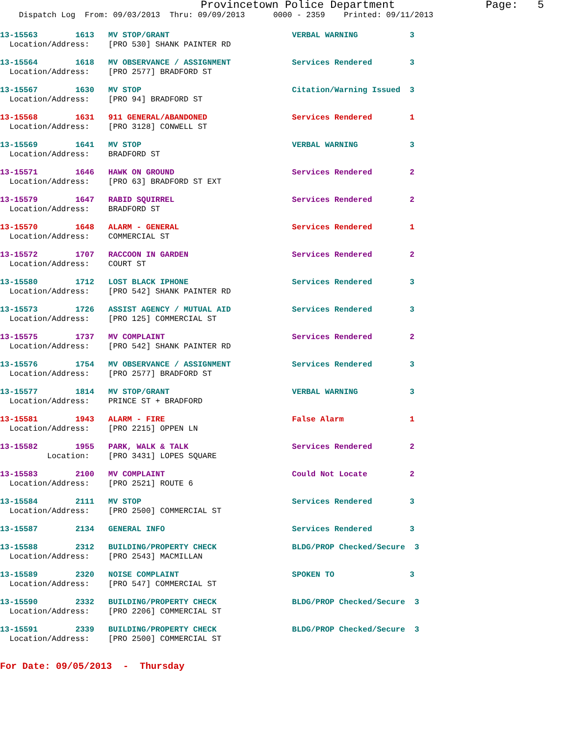Provincetown Police Department              Page:   5
    Dispatch Log  From: 09/03/2013  Thru: 09/09/2013      0000 - 2359    Printed: 09/11/2013
13-15563        1613   MV STOP/GRANT                          VERBAL WARNING           3
  Location/Address:    [PRO 530] SHANK PAINTER RD
13-15564        1618   MV OBSERVANCE / ASSIGNMENT             Services Rendered        3
  Location/Address:    [PRO 2577] BRADFORD ST
13-15567        1630   MV STOP                                Citation/Warning Issued  3
  Location/Address:    [PRO 94] BRADFORD ST
13-15568        1631   911 GENERAL/ABANDONED                  Services Rendered        1
  Location/Address:    [PRO 3128] CONWELL ST
13-15569        1641   MV STOP                                VERBAL WARNING           3
  Location/Address:    BRADFORD ST
13-15571        1646   HAWK ON GROUND                         Services Rendered        2
  Location/Address:    [PRO 63] BRADFORD ST EXT
13-15579        1647   RABID SQUIRREL                         Services Rendered        2
  Location/Address:    BRADFORD ST
13-15570        1648   ALARM - GENERAL                        Services Rendered        1
  Location/Address:    COMMERCIAL ST
13-15572        1707   RACCOON IN GARDEN                      Services Rendered        2
  Location/Address:    COURT ST
13-15580        1712   LOST BLACK IPHONE                      Services Rendered        3
  Location/Address:    [PRO 542] SHANK PAINTER RD
13-15573        1726   ASSIST AGENCY / MUTUAL AID             Services Rendered        3
  Location/Address:    [PRO 125] COMMERCIAL ST
13-15575        1737   MV COMPLAINT                           Services Rendered        2
  Location/Address:    [PRO 542] SHANK PAINTER RD
13-15576        1754   MV OBSERVANCE / ASSIGNMENT             Services Rendered        3
  Location/Address:    [PRO 2577] BRADFORD ST
13-15577        1814   MV STOP/GRANT                          VERBAL WARNING           3
  Location/Address:    PRINCE ST + BRADFORD
13-15581        1943   ALARM - FIRE                           False Alarm              1
  Location/Address:    [PRO 2215] OPPEN LN
13-15582        1955   PARK, WALK & TALK                      Services Rendered        2
          Location:    [PRO 3431] LOPES SQUARE
13-15583        2100   MV COMPLAINT                           Could Not Locate         2
  Location/Address:    [PRO 2521] ROUTE 6
13-15584        2111   MV STOP                                Services Rendered        3
  Location/Address:    [PRO 2500] COMMERCIAL ST
13-15587        2134   GENERAL INFO                           Services Rendered        3
13-15588        2312   BUILDING/PROPERTY CHECK                BLDG/PROP Checked/Secure  3
  Location/Address:    [PRO 2543] MACMILLAN
13-15589        2320   NOISE COMPLAINT                        SPOKEN TO                3
  Location/Address:    [PRO 547] COMMERCIAL ST
13-15590        2332   BUILDING/PROPERTY CHECK                BLDG/PROP Checked/Secure  3
  Location/Address:    [PRO 2206] COMMERCIAL ST
13-15591        2339   BUILDING/PROPERTY CHECK                BLDG/PROP Checked/Secure  3
  Location/Address:    [PRO 2500] COMMERCIAL ST
For Date: 09/05/2013  -  Thursday